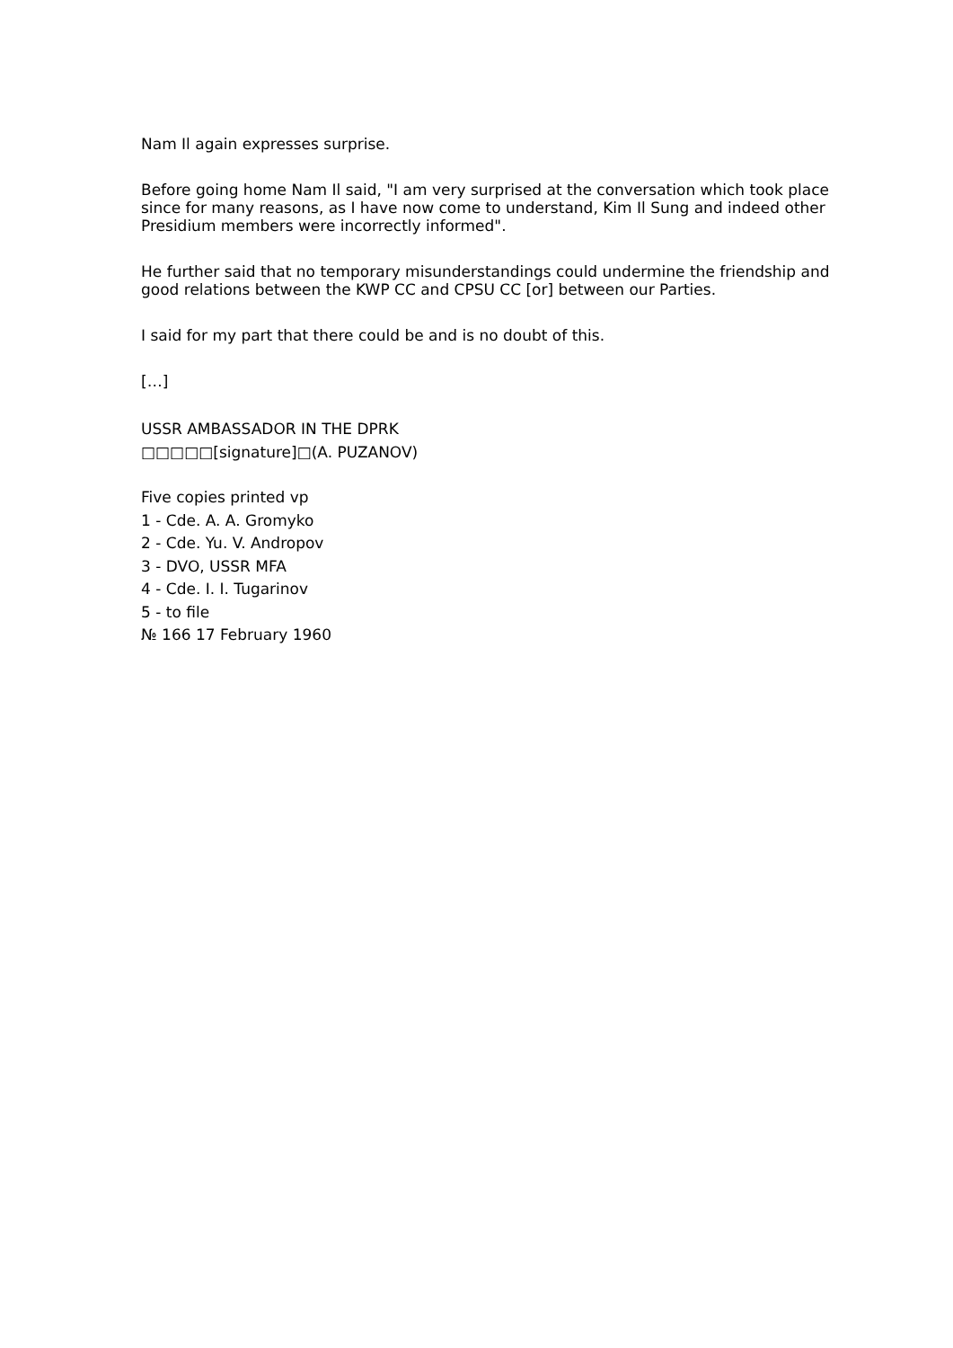Nam Il again expresses surprise.
Before going home Nam Il said, "I am very surprised at the conversation which took place since for many reasons, as I have now come to understand, Kim Il Sung and indeed other Presidium members were incorrectly informed".
He further said that no temporary misunderstandings could undermine the friendship and good relations between the KWP CC and CPSU CC [or] between our Parties.
I said for my part that there could be and is no doubt of this.
[…]
USSR AMBASSADOR IN THE DPRK
□□□□□[signature]□(A. PUZANOV)
Five copies printed vp
1 - Cde. A. A. Gromyko
2 - Cde. Yu. V. Andropov
3 - DVO, USSR MFA
4 - Cde. I. I. Tugarinov
5 - to file
№ 166 17 February 1960